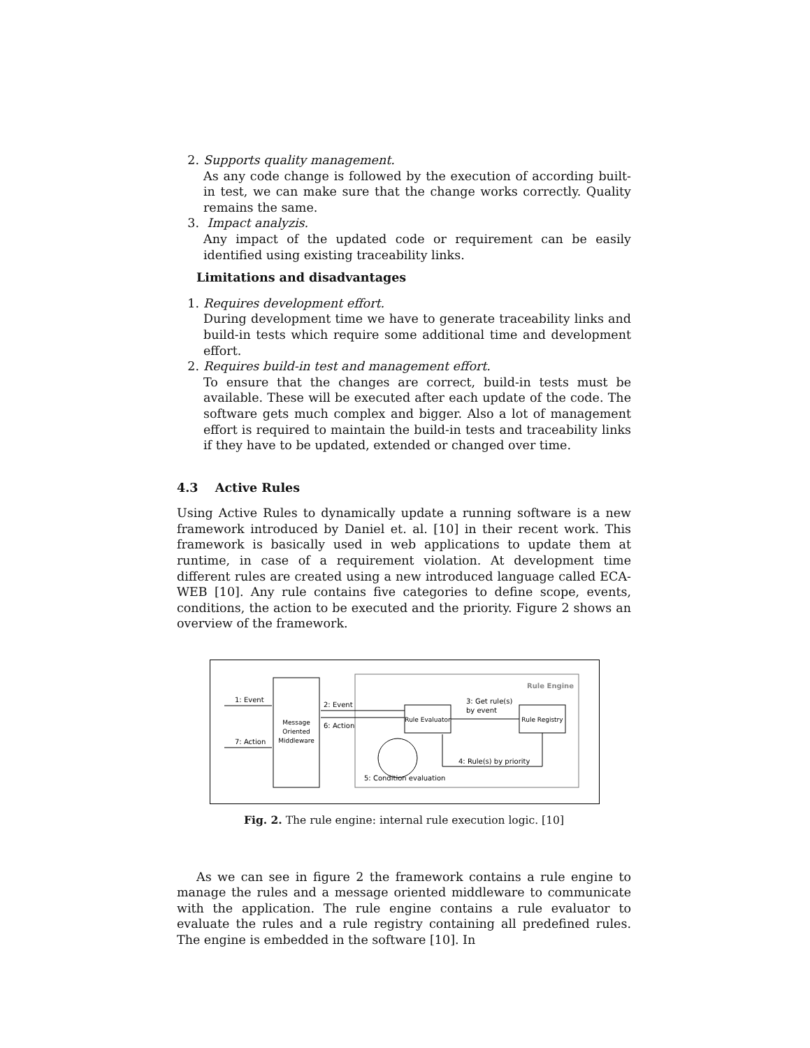2. Supports quality management.
As any code change is followed by the execution of according built-in test, we can make sure that the change works correctly. Quality remains the same.
3. Impact analyzis.
Any impact of the updated code or requirement can be easily identified using existing traceability links.
Limitations and disadvantages
1. Requires development effort.
During development time we have to generate traceability links and build-in tests which require some additional time and development effort.
2. Requires build-in test and management effort.
To ensure that the changes are correct, build-in tests must be available. These will be executed after each update of the code. The software gets much complex and bigger. Also a lot of management effort is required to maintain the build-in tests and traceability links if they have to be updated, extended or changed over time.
4.3 Active Rules
Using Active Rules to dynamically update a running software is a new framework introduced by Daniel et. al. [10] in their recent work. This framework is basically used in web applications to update them at runtime, in case of a requirement violation. At development time different rules are created using a new introduced language called ECA-WEB [10]. Any rule contains five categories to define scope, events, conditions, the action to be executed and the priority. Figure 2 shows an overview of the framework.
Message
Oriented
Middleware
Rule Engine
1: Event
7: Action
2: Event
6: Action
Rule Evaluator
3: Get rule(s)
by event
Rule Registry
4: Rule(s) by priority
5: Condition evaluation
Fig. 2. The rule engine: internal rule execution logic. [10]
As we can see in figure 2 the framework contains a rule engine to manage the rules and a message oriented middleware to communicate with the application. The rule engine contains a rule evaluator to evaluate the rules and a rule registry containing all predefined rules. The engine is embedded in the software [10]. In